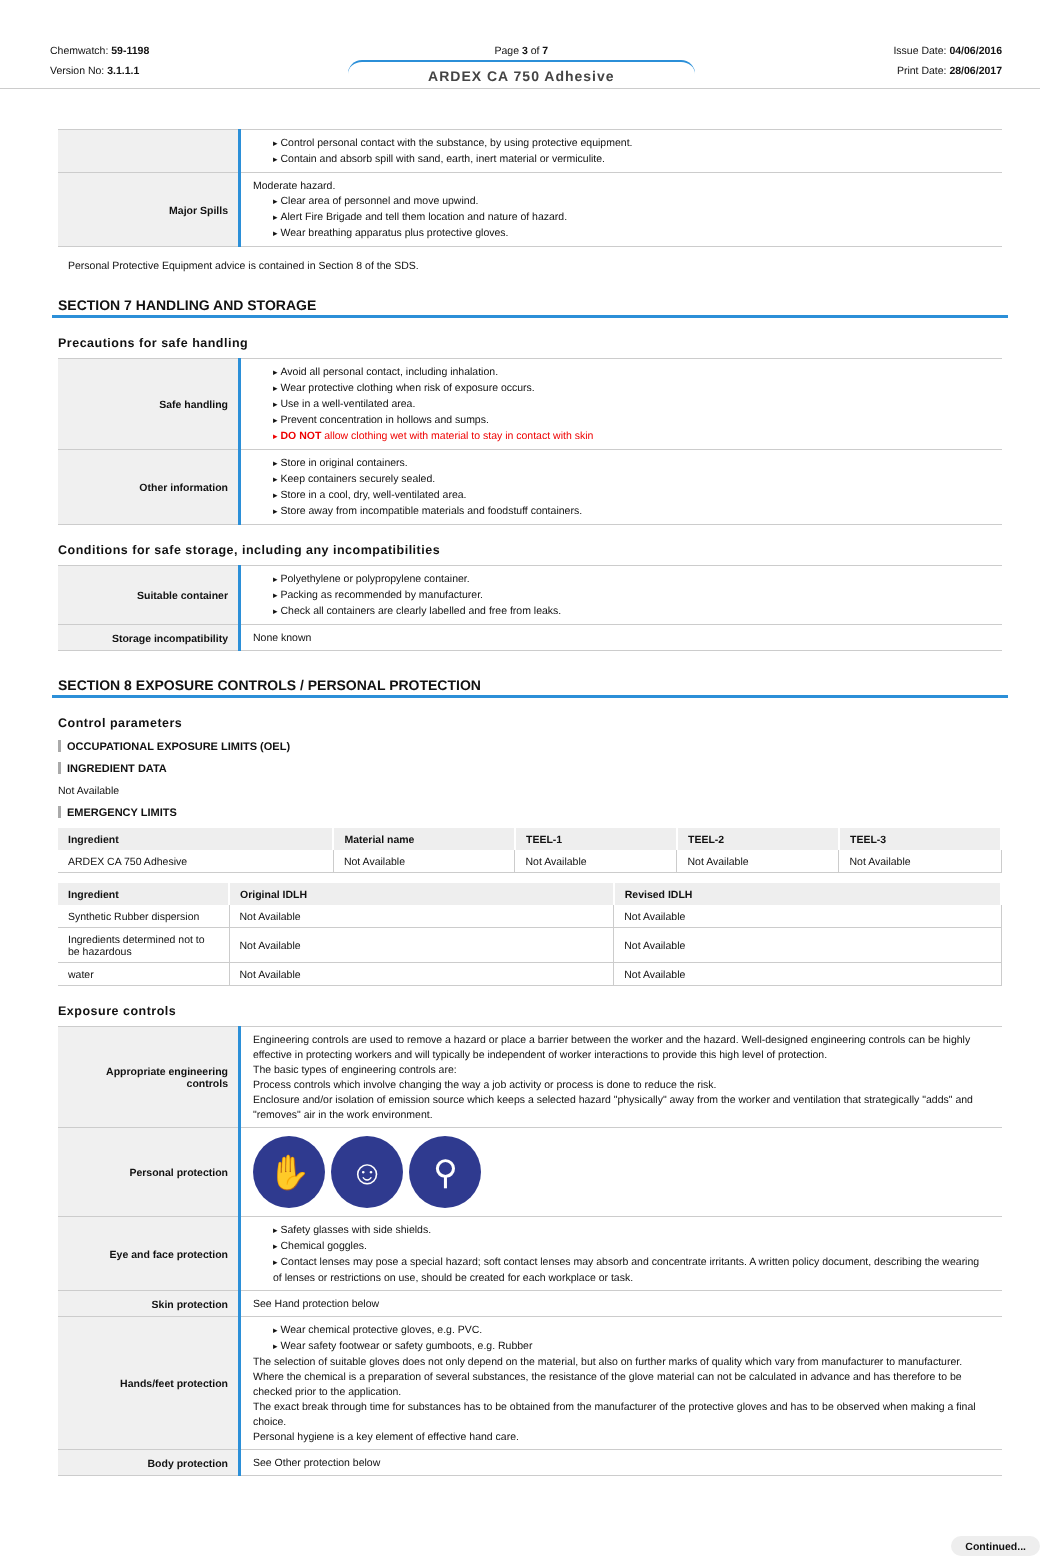Chemwatch: 59-1198
Version No: 3.1.1.1
Page 3 of 7
ARDEX CA 750 Adhesive
Issue Date: 04/06/2016
Print Date: 28/06/2017
| | Control personal contact with the substance, by using protective equipment. Contain and absorb spill with sand, earth, inert material or vermiculite. |
| Major Spills | Moderate hazard. Clear area of personnel and move upwind. Alert Fire Brigade and tell them location and nature of hazard. Wear breathing apparatus plus protective gloves. |
Personal Protective Equipment advice is contained in Section 8 of the SDS.
SECTION 7 HANDLING AND STORAGE
Precautions for safe handling
| Safe handling | Avoid all personal contact, including inhalation. Wear protective clothing when risk of exposure occurs. Use in a well-ventilated area. Prevent concentration in hollows and sumps. DO NOT allow clothing wet with material to stay in contact with skin |
| Other information | Store in original containers. Keep containers securely sealed. Store in a cool, dry, well-ventilated area. Store away from incompatible materials and foodstuff containers. |
Conditions for safe storage, including any incompatibilities
| Suitable container | Polyethylene or polypropylene container. Packing as recommended by manufacturer. Check all containers are clearly labelled and free from leaks. |
| Storage incompatibility | None known |
SECTION 8 EXPOSURE CONTROLS / PERSONAL PROTECTION
Control parameters
OCCUPATIONAL EXPOSURE LIMITS (OEL)
INGREDIENT DATA
Not Available
EMERGENCY LIMITS
| Ingredient | Material name | TEEL-1 | TEEL-2 | TEEL-3 |
| --- | --- | --- | --- | --- |
| ARDEX CA 750 Adhesive | Not Available | Not Available | Not Available | Not Available |
| Ingredient | Original IDLH | Revised IDLH |
| --- | --- | --- |
| Synthetic Rubber dispersion | Not Available | Not Available |
| Ingredients determined not to be hazardous | Not Available | Not Available |
| water | Not Available | Not Available |
Exposure controls
| Appropriate engineering controls | Engineering controls are used to remove a hazard or place a barrier between the worker and the hazard. Well-designed engineering controls can be highly effective in protecting workers and will typically be independent of worker interactions to provide this high level of protection. The basic types of engineering controls are: Process controls which involve changing the way a job activity or process is done to reduce the risk. Enclosure and/or isolation of emission source which keeps a selected hazard "physically" away from the worker and ventilation that strategically "adds" and "removes" air in the work environment. |
| Personal protection | ✋ ☺ ⚲ |
| Eye and face protection | Safety glasses with side shields. Chemical goggles. Contact lenses may pose a special hazard; soft contact lenses may absorb and concentrate irritants. A written policy document, describing the wearing of lenses or restrictions on use, should be created for each workplace or task. |
| Skin protection | See Hand protection below |
| Hands/feet protection | Wear chemical protective gloves, e.g. PVC. Wear safety footwear or safety gumboots, e.g. Rubber The selection of suitable gloves does not only depend on the material, but also on further marks of quality which vary from manufacturer to manufacturer. Where the chemical is a preparation of several substances, the resistance of the glove material can not be calculated in advance and has therefore to be checked prior to the application. The exact break through time for substances has to be obtained from the manufacturer of the protective gloves and has to be observed when making a final choice. Personal hygiene is a key element of effective hand care. |
| Body protection | See Other protection below |
Continued...